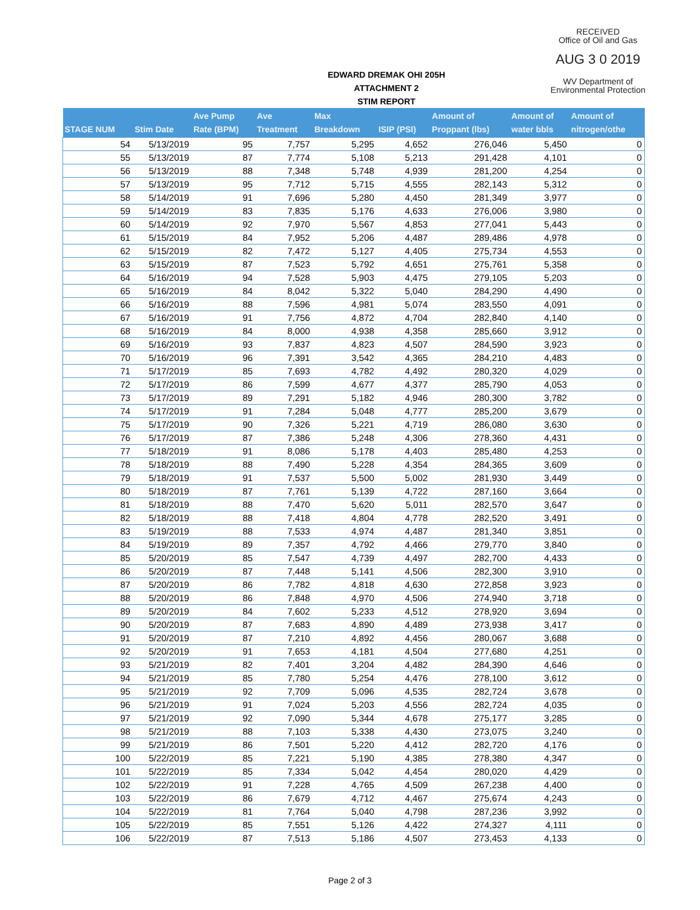RECEIVED
Office of Oil and Gas
AUG 3 0 2019
WV Department of
Environmental Protection
EDWARD DREMAK OHI 205H
ATTACHMENT 2
STIM REPORT
| STAGE NUM | Stim Date | Ave Pump Rate (BPM) | Ave Treatment | Max Breakdown | ISIP (PSI) | Amount of Proppant (lbs) | Amount of water bbls | Amount of nitrogen/othe |
| --- | --- | --- | --- | --- | --- | --- | --- | --- |
| 54 | 5/13/2019 | 95 | 7,757 | 5,295 | 4,652 | 276,046 | 5,450 | 0 |
| 55 | 5/13/2019 | 87 | 7,774 | 5,108 | 5,213 | 291,428 | 4,101 | 0 |
| 56 | 5/13/2019 | 88 | 7,348 | 5,748 | 4,939 | 281,200 | 4,254 | 0 |
| 57 | 5/13/2019 | 95 | 7,712 | 5,715 | 4,555 | 282,143 | 5,312 | 0 |
| 58 | 5/14/2019 | 91 | 7,696 | 5,280 | 4,450 | 281,349 | 3,977 | 0 |
| 59 | 5/14/2019 | 83 | 7,835 | 5,176 | 4,633 | 276,006 | 3,980 | 0 |
| 60 | 5/14/2019 | 92 | 7,970 | 5,567 | 4,853 | 277,041 | 5,443 | 0 |
| 61 | 5/15/2019 | 84 | 7,952 | 5,206 | 4,487 | 289,486 | 4,978 | 0 |
| 62 | 5/15/2019 | 82 | 7,472 | 5,127 | 4,405 | 275,734 | 4,553 | 0 |
| 63 | 5/15/2019 | 87 | 7,523 | 5,792 | 4,651 | 275,761 | 5,358 | 0 |
| 64 | 5/16/2019 | 94 | 7,528 | 5,903 | 4,475 | 279,105 | 5,203 | 0 |
| 65 | 5/16/2019 | 84 | 8,042 | 5,322 | 5,040 | 284,290 | 4,490 | 0 |
| 66 | 5/16/2019 | 88 | 7,596 | 4,981 | 5,074 | 283,550 | 4,091 | 0 |
| 67 | 5/16/2019 | 91 | 7,756 | 4,872 | 4,704 | 282,840 | 4,140 | 0 |
| 68 | 5/16/2019 | 84 | 8,000 | 4,938 | 4,358 | 285,660 | 3,912 | 0 |
| 69 | 5/16/2019 | 93 | 7,837 | 4,823 | 4,507 | 284,590 | 3,923 | 0 |
| 70 | 5/16/2019 | 96 | 7,391 | 3,542 | 4,365 | 284,210 | 4,483 | 0 |
| 71 | 5/17/2019 | 85 | 7,693 | 4,782 | 4,492 | 280,320 | 4,029 | 0 |
| 72 | 5/17/2019 | 86 | 7,599 | 4,677 | 4,377 | 285,790 | 4,053 | 0 |
| 73 | 5/17/2019 | 89 | 7,291 | 5,182 | 4,946 | 280,300 | 3,782 | 0 |
| 74 | 5/17/2019 | 91 | 7,284 | 5,048 | 4,777 | 285,200 | 3,679 | 0 |
| 75 | 5/17/2019 | 90 | 7,326 | 5,221 | 4,719 | 286,080 | 3,630 | 0 |
| 76 | 5/17/2019 | 87 | 7,386 | 5,248 | 4,306 | 278,360 | 4,431 | 0 |
| 77 | 5/18/2019 | 91 | 8,086 | 5,178 | 4,403 | 285,480 | 4,253 | 0 |
| 78 | 5/18/2019 | 88 | 7,490 | 5,228 | 4,354 | 284,365 | 3,609 | 0 |
| 79 | 5/18/2019 | 91 | 7,537 | 5,500 | 5,002 | 281,930 | 3,449 | 0 |
| 80 | 5/18/2019 | 87 | 7,761 | 5,139 | 4,722 | 287,160 | 3,664 | 0 |
| 81 | 5/18/2019 | 88 | 7,470 | 5,620 | 5,011 | 282,570 | 3,647 | 0 |
| 82 | 5/18/2019 | 88 | 7,418 | 4,804 | 4,778 | 282,520 | 3,491 | 0 |
| 83 | 5/19/2019 | 88 | 7,533 | 4,974 | 4,487 | 281,340 | 3,851 | 0 |
| 84 | 5/19/2019 | 89 | 7,357 | 4,792 | 4,466 | 279,770 | 3,840 | 0 |
| 85 | 5/20/2019 | 85 | 7,547 | 4,739 | 4,497 | 282,700 | 4,433 | 0 |
| 86 | 5/20/2019 | 87 | 7,448 | 5,141 | 4,506 | 282,300 | 3,910 | 0 |
| 87 | 5/20/2019 | 86 | 7,782 | 4,818 | 4,630 | 272,858 | 3,923 | 0 |
| 88 | 5/20/2019 | 86 | 7,848 | 4,970 | 4,506 | 274,940 | 3,718 | 0 |
| 89 | 5/20/2019 | 84 | 7,602 | 5,233 | 4,512 | 278,920 | 3,694 | 0 |
| 90 | 5/20/2019 | 87 | 7,683 | 4,890 | 4,489 | 273,938 | 3,417 | 0 |
| 91 | 5/20/2019 | 87 | 7,210 | 4,892 | 4,456 | 280,067 | 3,688 | 0 |
| 92 | 5/20/2019 | 91 | 7,653 | 4,181 | 4,504 | 277,680 | 4,251 | 0 |
| 93 | 5/21/2019 | 82 | 7,401 | 3,204 | 4,482 | 284,390 | 4,646 | 0 |
| 94 | 5/21/2019 | 85 | 7,780 | 5,254 | 4,476 | 278,100 | 3,612 | 0 |
| 95 | 5/21/2019 | 92 | 7,709 | 5,096 | 4,535 | 282,724 | 3,678 | 0 |
| 96 | 5/21/2019 | 91 | 7,024 | 5,203 | 4,556 | 282,724 | 4,035 | 0 |
| 97 | 5/21/2019 | 92 | 7,090 | 5,344 | 4,678 | 275,177 | 3,285 | 0 |
| 98 | 5/21/2019 | 88 | 7,103 | 5,338 | 4,430 | 273,075 | 3,240 | 0 |
| 99 | 5/21/2019 | 86 | 7,501 | 5,220 | 4,412 | 282,720 | 4,176 | 0 |
| 100 | 5/22/2019 | 85 | 7,221 | 5,190 | 4,385 | 278,380 | 4,347 | 0 |
| 101 | 5/22/2019 | 85 | 7,334 | 5,042 | 4,454 | 280,020 | 4,429 | 0 |
| 102 | 5/22/2019 | 91 | 7,228 | 4,765 | 4,509 | 267,238 | 4,400 | 0 |
| 103 | 5/22/2019 | 86 | 7,679 | 4,712 | 4,467 | 275,674 | 4,243 | 0 |
| 104 | 5/22/2019 | 81 | 7,764 | 5,040 | 4,798 | 287,236 | 3,992 | 0 |
| 105 | 5/22/2019 | 85 | 7,551 | 5,126 | 4,422 | 274,327 | 4,111 | 0 |
| 106 | 5/22/2019 | 87 | 7,513 | 5,186 | 4,507 | 273,453 | 4,133 | 0 |
Page 2 of 3